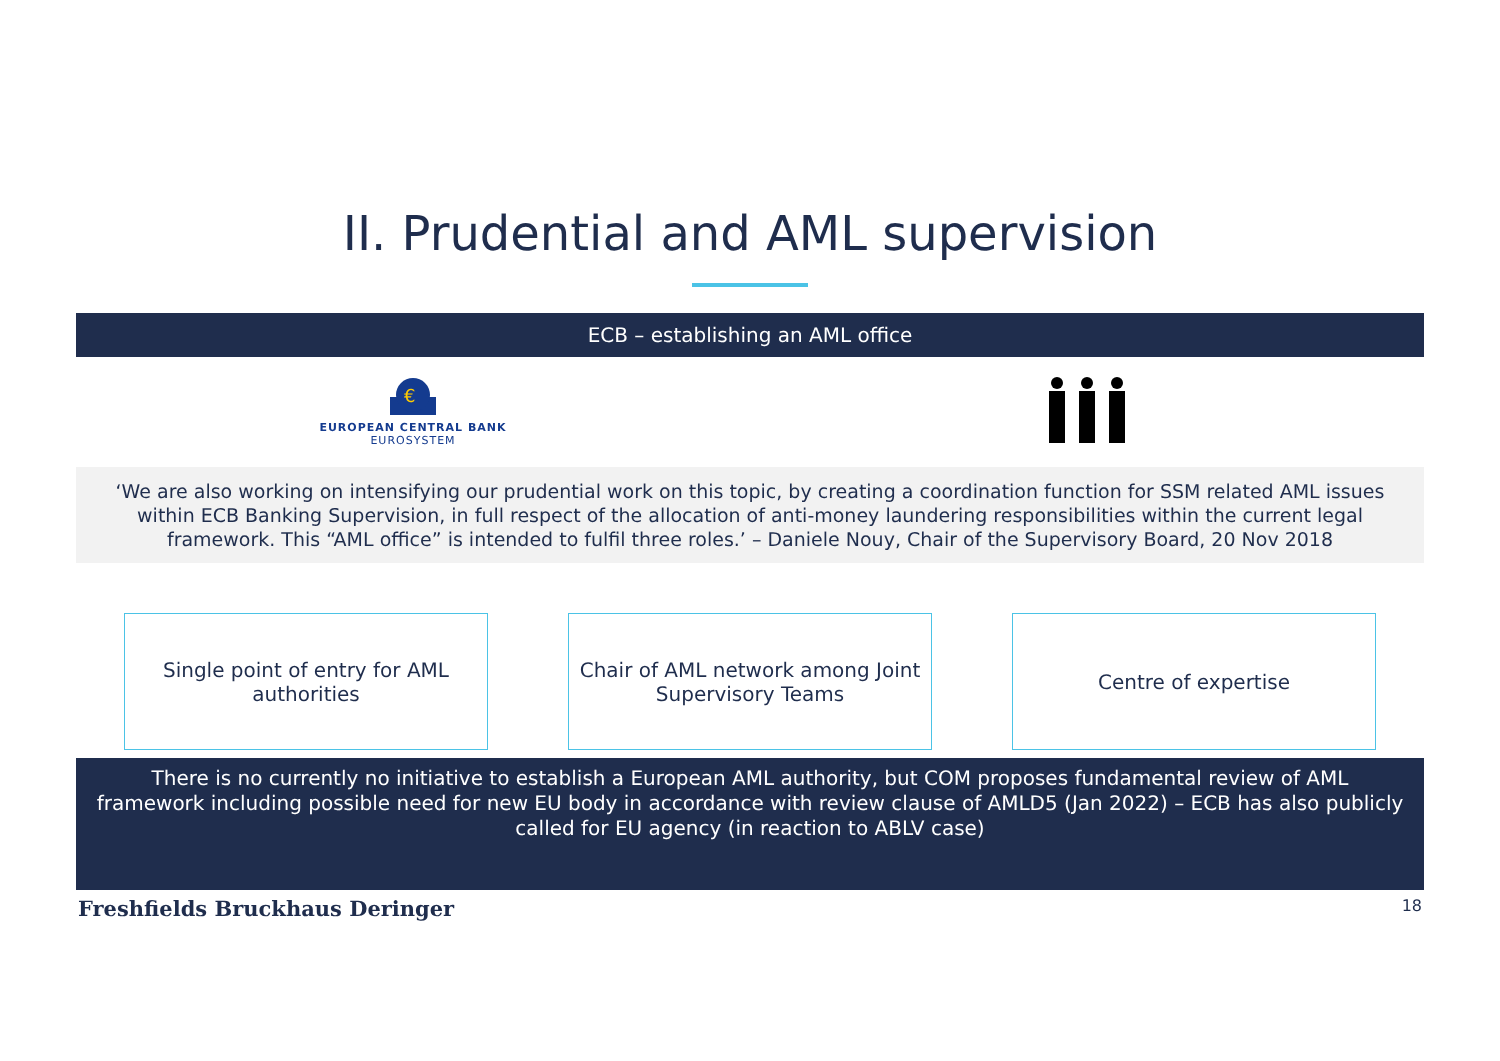II. Prudential and AML supervision
ECB – establishing an AML office
€
EUROPEAN CENTRAL BANK
EUROSYSTEM
‘We are also working on intensifying our prudential work on this topic, by creating a coordination function for SSM related AML issues within ECB Banking Supervision, in full respect of the allocation of anti-money laundering responsibilities within the current legal framework. This “AML office” is intended to fulfil three roles.’ – Daniele Nouy, Chair of the Supervisory Board, 20 Nov 2018
Single point of entry for AML authorities
Chair of AML network among Joint Supervisory Teams
Centre of expertise
There is no currently no initiative to establish a European AML authority, but COM proposes fundamental review of AML framework including possible need for new EU body in accordance with review clause of AMLD5 (Jan 2022) – ECB has also publicly called for EU agency (in reaction to ABLV case)
Freshfields Bruckhaus Deringer 18